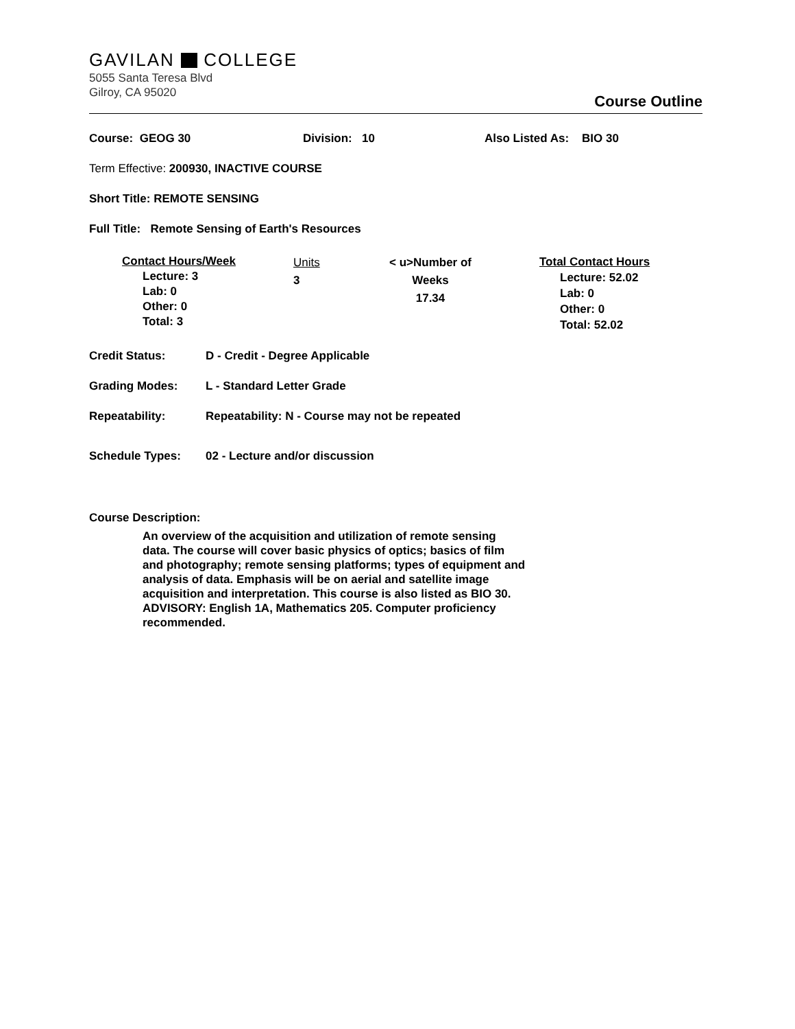GAVILAN COLLEGE
5055 Santa Teresa Blvd
Gilroy, CA 95020
Course Outline
Course: GEOG 30 Division: 10 Also Listed As: BIO 30
Term Effective: 200930, INACTIVE COURSE
Short Title: REMOTE SENSING
Full Title: Remote Sensing of Earth's Resources
Contact Hours/Week
Lecture: 3
Lab: 0
Other: 0
Total: 3
Units
3
< u>Number of Weeks
17.34
Total Contact Hours
Lecture: 52.02
Lab: 0
Other: 0
Total: 52.02
Credit Status: D - Credit - Degree Applicable
Grading Modes: L - Standard Letter Grade
Repeatability: Repeatability: N - Course may not be repeated
Schedule Types: 02 - Lecture and/or discussion
Course Description:
An overview of the acquisition and utilization of remote sensing data. The course will cover basic physics of optics; basics of film and photography; remote sensing platforms; types of equipment and analysis of data. Emphasis will be on aerial and satellite image acquisition and interpretation. This course is also listed as BIO 30. ADVISORY: English 1A, Mathematics 205. Computer proficiency recommended.